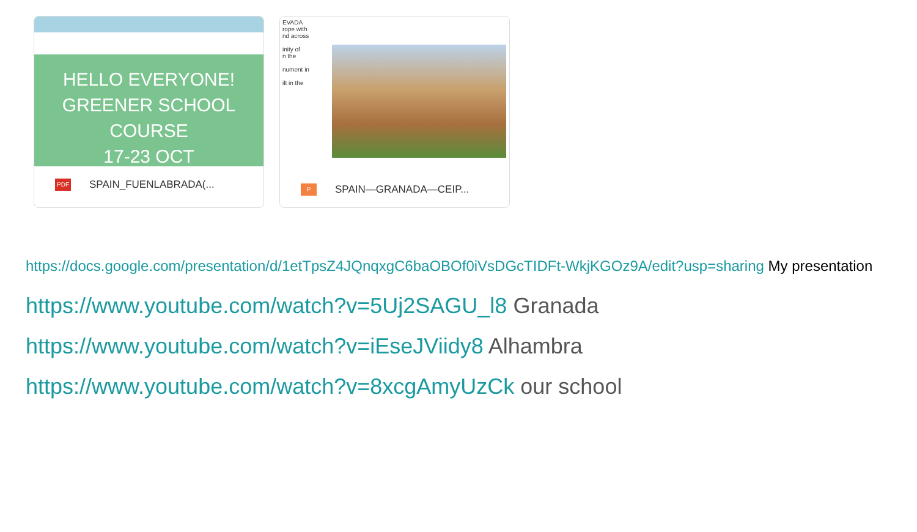HELLO EVERYONE!
GREENER SCHOOL COURSE
17-23 OCT
PDF
SPAIN_FUENLABRADA(...
EVADA
rope with
nd across
inity of
n the
nument in
ilt in the
P
SPAIN—GRANADA—CEIP...
https://docs.google.com/presentation/d/1etTpsZ4JQnqxgC6baOBOf0iVsDGcTIDFt-WkjKGOz9A/edit?usp=sharing My presentation
https://www.youtube.com/watch?v=5Uj2SAGU_l8 Granada
https://www.youtube.com/watch?v=iEseJViidy8 Alhambra
https://www.youtube.com/watch?v=8xcgAmyUzCk our school